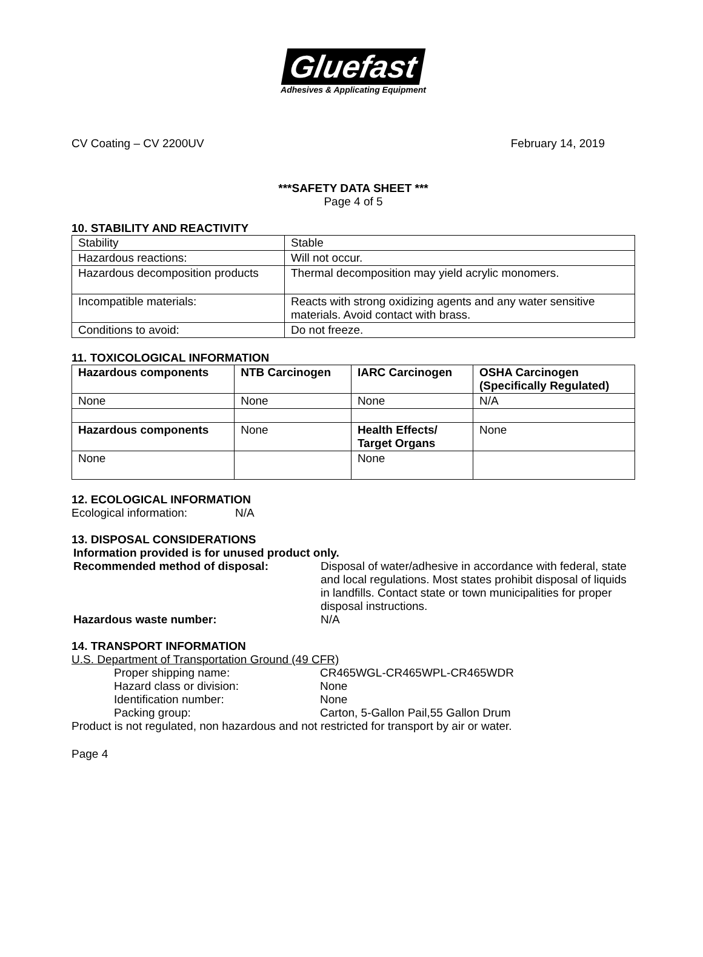Gluefast
Adhesives & Applicating Equipment
CV Coating – CV 2200UV February 14, 2019
***SAFETY DATA SHEET ***
Page 4 of 5
10. STABILITY AND REACTIVITY
| Stability | Stable |
| Hazardous reactions: | Will not occur. |
| Hazardous decomposition products | Thermal decomposition may yield acrylic monomers. |
| Incompatible materials: | Reacts with strong oxidizing agents and any water sensitive materials. Avoid contact with brass. |
| Conditions to avoid: | Do not freeze. |
11. TOXICOLOGICAL INFORMATION
| Hazardous components | NTB Carcinogen | IARC Carcinogen | OSHA Carcinogen (Specifically Regulated) |
| --- | --- | --- | --- |
| None | None | None | N/A |
| Hazardous components | None | Health Effects/ Target Organs | None |
| None | | None | |
12. ECOLOGICAL INFORMATION
Ecological information: N/A
13. DISPOSAL CONSIDERATIONS
Information provided is for unused product only.
Recommended method of disposal: Disposal of water/adhesive in accordance with federal, state and local regulations. Most states prohibit disposal of liquids in landfills. Contact state or town municipalities for proper disposal instructions.
Hazardous waste number: N/A
14. TRANSPORT INFORMATION
U.S. Department of Transportation Ground (49 CFR)
Proper shipping name: CR465WGL-CR465WPL-CR465WDR
Hazard class or division: None
Identification number: None
Packing group: Carton, 5-Gallon Pail,55 Gallon Drum
Product is not regulated, non hazardous and not restricted for transport by air or water.
Page 4